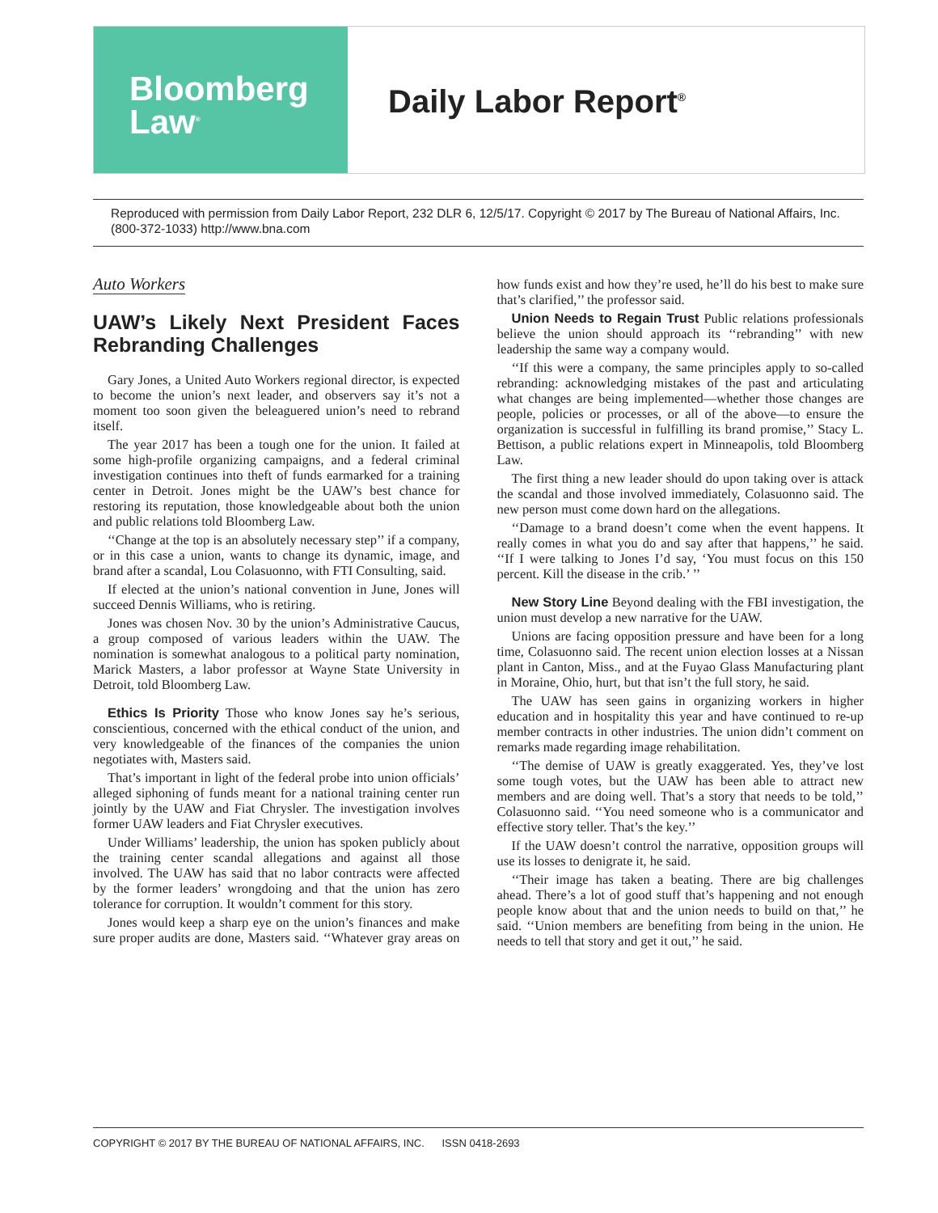Bloomberg
Law<sup>®</sup>
Daily Labor Report<sup>®</sup>
Reproduced with permission from Daily Labor Report, 232 DLR 6, 12/5/17. Copyright © 2017 by The Bureau of National Affairs, Inc. (800-372-1033) http://www.bna.com
Auto Workers
UAW’s Likely Next President Faces Rebranding Challenges
Gary Jones, a United Auto Workers regional director, is expected to become the union’s next leader, and observers say it’s not a moment too soon given the beleaguered union’s need to rebrand itself.
The year 2017 has been a tough one for the union. It failed at some high-profile organizing campaigns, and a federal criminal investigation continues into theft of funds earmarked for a training center in Detroit. Jones might be the UAW’s best chance for restoring its reputation, those knowledgeable about both the union and public relations told Bloomberg Law.
‘‘Change at the top is an absolutely necessary step’’ if a company, or in this case a union, wants to change its dynamic, image, and brand after a scandal, Lou Colasuonno, with FTI Consulting, said.
If elected at the union’s national convention in June, Jones will succeed Dennis Williams, who is retiring.
Jones was chosen Nov. 30 by the union’s Administrative Caucus, a group composed of various leaders within the UAW. The nomination is somewhat analogous to a political party nomination, Marick Masters, a labor professor at Wayne State University in Detroit, told Bloomberg Law.
Ethics Is Priority Those who know Jones say he’s serious, conscientious, concerned with the ethical conduct of the union, and very knowledgeable of the finances of the companies the union negotiates with, Masters said.
That’s important in light of the federal probe into union officials’ alleged siphoning of funds meant for a national training center run jointly by the UAW and Fiat Chrysler. The investigation involves former UAW leaders and Fiat Chrysler executives.
Under Williams’ leadership, the union has spoken publicly about the training center scandal allegations and against all those involved. The UAW has said that no labor contracts were affected by the former leaders’ wrongdoing and that the union has zero tolerance for corruption. It wouldn’t comment for this story.
Jones would keep a sharp eye on the union’s finances and make sure proper audits are done, Masters said. ‘‘Whatever gray areas on how funds exist and how they’re used, he’ll do his best to make sure that’s clarified,’’ the professor said.
Union Needs to Regain Trust Public relations professionals believe the union should approach its ‘‘rebranding’’ with new leadership the same way a company would.
‘‘If this were a company, the same principles apply to so-called rebranding: acknowledging mistakes of the past and articulating what changes are being implemented—whether those changes are people, policies or processes, or all of the above—to ensure the organization is successful in fulfilling its brand promise,’’ Stacy L. Bettison, a public relations expert in Minneapolis, told Bloomberg Law.
The first thing a new leader should do upon taking over is attack the scandal and those involved immediately, Colasuonno said. The new person must come down hard on the allegations.
‘‘Damage to a brand doesn’t come when the event happens. It really comes in what you do and say after that happens,’’ he said. ‘‘If I were talking to Jones I’d say, ‘You must focus on this 150 percent. Kill the disease in the crib.’ ’’
New Story Line Beyond dealing with the FBI investigation, the union must develop a new narrative for the UAW.
Unions are facing opposition pressure and have been for a long time, Colasuonno said. The recent union election losses at a Nissan plant in Canton, Miss., and at the Fuyao Glass Manufacturing plant in Moraine, Ohio, hurt, but that isn’t the full story, he said.
The UAW has seen gains in organizing workers in higher education and in hospitality this year and have continued to re-up member contracts in other industries. The union didn’t comment on remarks made regarding image rehabilitation.
‘‘The demise of UAW is greatly exaggerated. Yes, they’ve lost some tough votes, but the UAW has been able to attract new members and are doing well. That’s a story that needs to be told,’’ Colasuonno said. ‘‘You need someone who is a communicator and effective story teller. That’s the key.’’
If the UAW doesn’t control the narrative, opposition groups will use its losses to denigrate it, he said.
‘‘Their image has taken a beating. There are big challenges ahead. There’s a lot of good stuff that’s happening and not enough people know about that and the union needs to build on that,’’ he said. ‘‘Union members are benefiting from being in the union. He needs to tell that story and get it out,’’ he said.
COPYRIGHT © 2017 BY THE BUREAU OF NATIONAL AFFAIRS, INC. ISSN 0418-2693